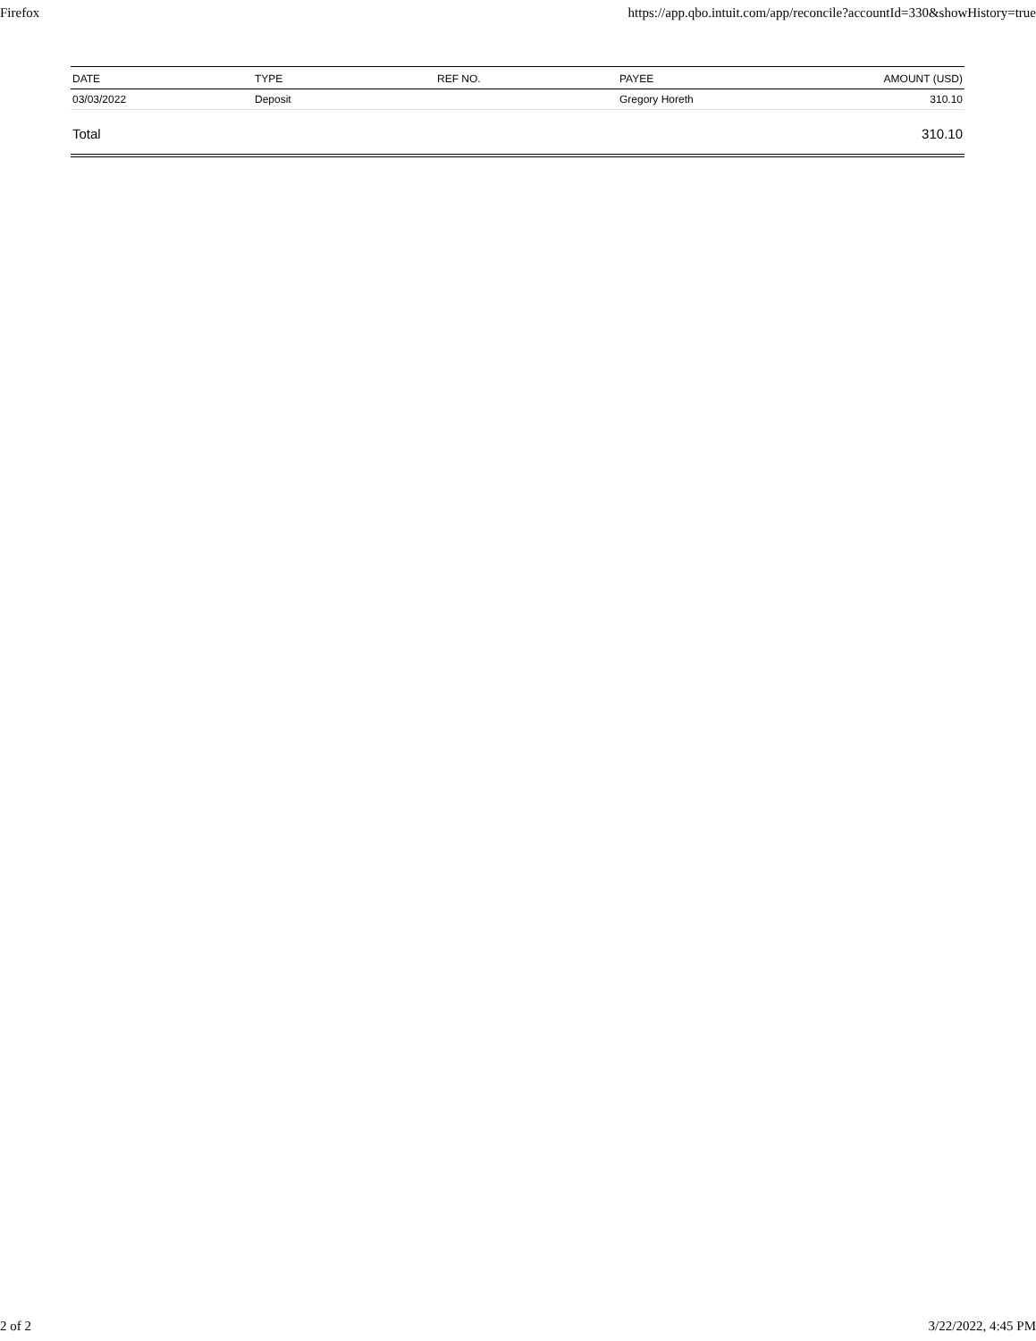Firefox https://app.qbo.intuit.com/app/reconcile?accountId=330&showHistory=true
| DATE | TYPE | REF NO. | PAYEE | AMOUNT (USD) |
| --- | --- | --- | --- | --- |
| 03/03/2022 | Deposit | | Gregory Horeth | 310.10 |
| Total | | | | 310.10 |
2 of 2 3/22/2022, 4:45 PM